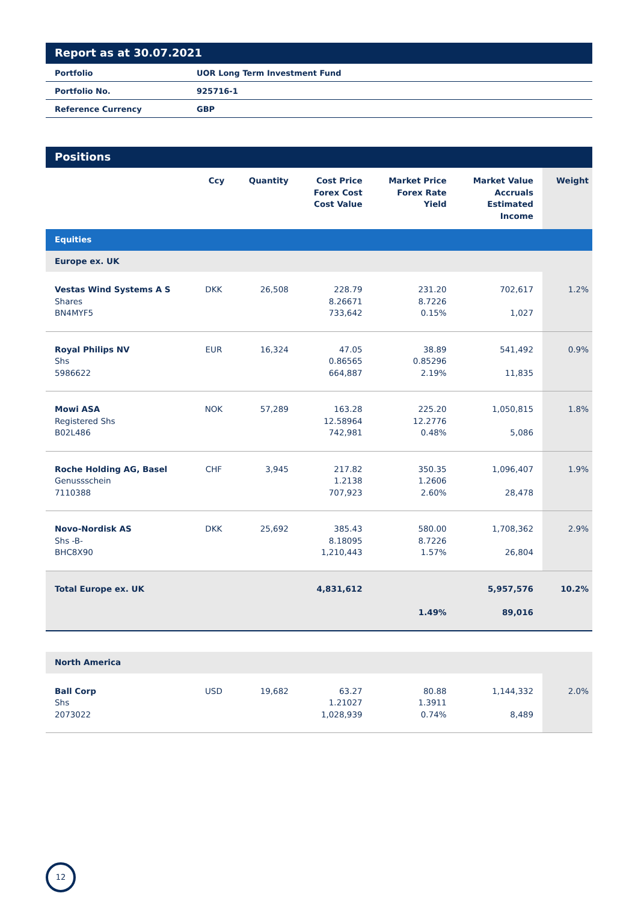Report as at 30.07.2021
| Portfolio | UOR Long Term Investment Fund |
| Portfolio No. | 925716-1 |
| Reference Currency | GBP |
Positions
| | Ccy | Quantity | Cost Price Forex Cost Cost Value | Market Price Forex Rate Yield | Market Value Accruals Estimated Income | Weight |
| --- | --- | --- | --- | --- | --- | --- |
| Equities | | | | | | |
| Europe ex. UK | | | | | | |
| Vestas Wind Systems A S Shares BN4MYF5 | DKK | 26,508 | 228.79 8.26671 733,642 | 231.20 8.7226 0.15% | 702,617 1,027 | 1.2% |
| Royal Philips NV Shs 5986622 | EUR | 16,324 | 47.05 0.86565 664,887 | 38.89 0.85296 2.19% | 541,492 11,835 | 0.9% |
| Mowi ASA Registered Shs B02L486 | NOK | 57,289 | 163.28 12.58964 742,981 | 225.20 12.2776 0.48% | 1,050,815 5,086 | 1.8% |
| Roche Holding AG, Basel Genussschein 7110388 | CHF | 3,945 | 217.82 1.2138 707,923 | 350.35 1.2606 2.60% | 1,096,407 28,478 | 1.9% |
| Novo-Nordisk AS Shs -B- BHC8X90 | DKK | 25,692 | 385.43 8.18095 1,210,443 | 580.00 8.7226 1.57% | 1,708,362 26,804 | 2.9% |
| Total Europe ex. UK | | | 4,831,612 | 1.49% | 5,957,576 89,016 | 10.2% |
| North America | | | | | | |
| Ball Corp Shs 2073022 | USD | 19,682 | 63.27 1.21027 1,028,939 | 80.88 1.3911 0.74% | 1,144,332 8,489 | 2.0% |
12